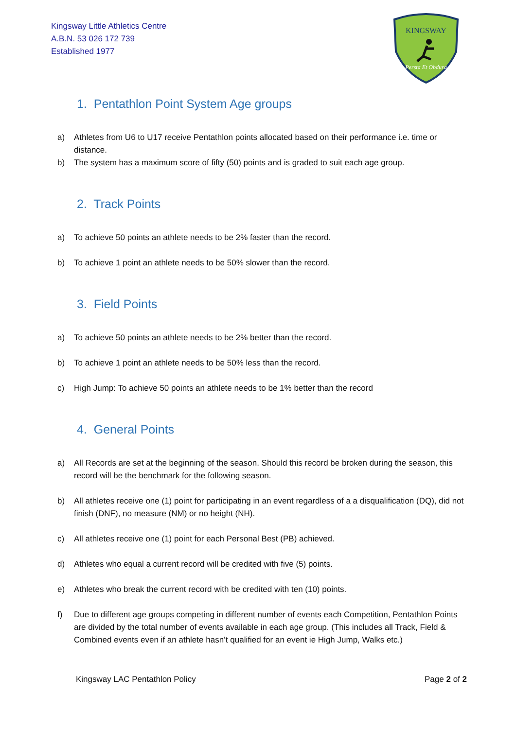Kingsway Little Athletics Centre
A.B.N. 53 026 172 739
Established 1977
KINGSWAY
Persta Et Obdura
1. Pentathlon Point System Age groups
a) Athletes from U6 to U17 receive Pentathlon points allocated based on their performance i.e. time or distance.
b) The system has a maximum score of fifty (50) points and is graded to suit each age group.
2. Track Points
a) To achieve 50 points an athlete needs to be 2% faster than the record.
b) To achieve 1 point an athlete needs to be 50% slower than the record.
3. Field Points
a) To achieve 50 points an athlete needs to be 2% better than the record.
b) To achieve 1 point an athlete needs to be 50% less than the record.
c) High Jump: To achieve 50 points an athlete needs to be 1% better than the record
4. General Points
a) All Records are set at the beginning of the season. Should this record be broken during the season, this record will be the benchmark for the following season.
b) All athletes receive one (1) point for participating in an event regardless of a a disqualification (DQ), did not finish (DNF), no measure (NM) or no height (NH).
c) All athletes receive one (1) point for each Personal Best (PB) achieved.
d) Athletes who equal a current record will be credited with five (5) points.
e) Athletes who break the current record with be credited with ten (10) points.
f) Due to different age groups competing in different number of events each Competition, Pentathlon Points are divided by the total number of events available in each age group. (This includes all Track, Field & Combined events even if an athlete hasn’t qualified for an event ie High Jump, Walks etc.)
Kingsway LAC Pentathlon Policy Page 2 of 2